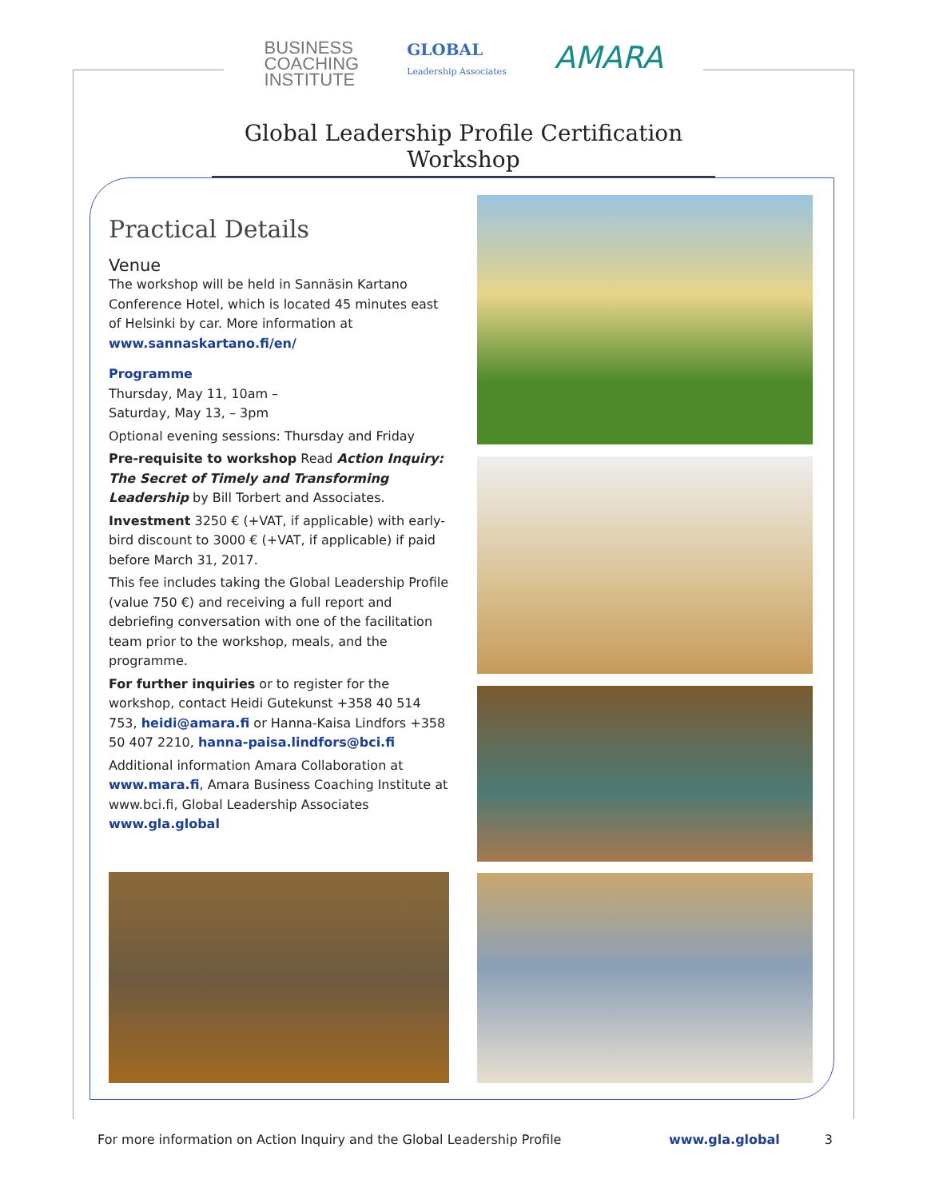BUSINESS
COACHING
INSTITUTE
GLOBAL
Leadership Associates
AMARA
Global Leadership Profile Certification Workshop
Practical Details
Venue
The workshop will be held in Sannäsin Kartano Conference Hotel, which is located 45 minutes east of Helsinki by car. More information at www.sannaskartano.fi/en/
Programme
Thursday, May 11, 10am –
Saturday, May 13, – 3pm
Optional evening sessions: Thursday and Friday
Pre-requisite to workshop Read Action Inquiry: The Secret of Timely and Transforming Leadership by Bill Torbert and Associates.
Investment 3250 € (+VAT, if applicable) with early-bird discount to 3000 € (+VAT, if applicable) if paid before March 31, 2017.
This fee includes taking the Global Leadership Profile (value 750 €) and receiving a full report and debriefing conversation with one of the facilitation team prior to the workshop, meals, and the programme.
For further inquiries or to register for the workshop, contact Heidi Gutekunst +358 40 514 753, heidi@amara.fi or Hanna-Kaisa Lindfors +358 50 407 2210, hanna-paisa.lindfors@bci.fi
Additional information Amara Collaboration at www.mara.fi, Amara Business Coaching Institute at www.bci.fi, Global Leadership Associates www.gla.global
For more information on Action Inquiry and the Global Leadership Profile www.gla.global 3